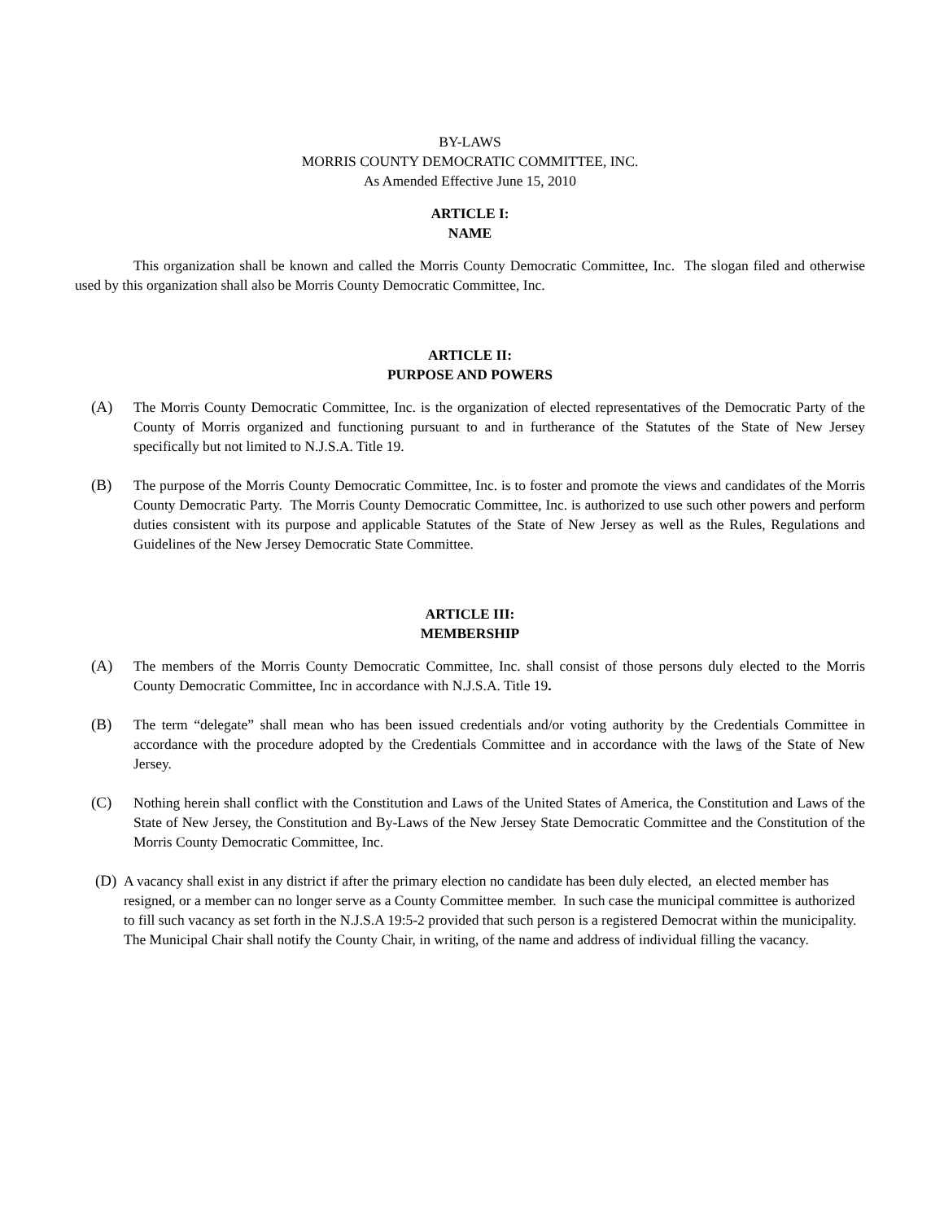BY-LAWS
MORRIS COUNTY DEMOCRATIC COMMITTEE, INC.
As Amended Effective June 15, 2010
ARTICLE I:
NAME
This organization shall be known and called the Morris County Democratic Committee, Inc. The slogan filed and otherwise used by this organization shall also be Morris County Democratic Committee, Inc.
ARTICLE II:
PURPOSE AND POWERS
(A) The Morris County Democratic Committee, Inc. is the organization of elected representatives of the Democratic Party of the County of Morris organized and functioning pursuant to and in furtherance of the Statutes of the State of New Jersey specifically but not limited to N.J.S.A. Title 19.
(B) The purpose of the Morris County Democratic Committee, Inc. is to foster and promote the views and candidates of the Morris County Democratic Party. The Morris County Democratic Committee, Inc. is authorized to use such other powers and perform duties consistent with its purpose and applicable Statutes of the State of New Jersey as well as the Rules, Regulations and Guidelines of the New Jersey Democratic State Committee.
ARTICLE III:
MEMBERSHIP
(A) The members of the Morris County Democratic Committee, Inc. shall consist of those persons duly elected to the Morris County Democratic Committee, Inc in accordance with N.J.S.A. Title 19.
(B) The term “delegate” shall mean who has been issued credentials and/or voting authority by the Credentials Committee in accordance with the procedure adopted by the Credentials Committee and in accordance with the laws of the State of New Jersey.
(C) Nothing herein shall conflict with the Constitution and Laws of the United States of America, the Constitution and Laws of the State of New Jersey, the Constitution and By-Laws of the New Jersey State Democratic Committee and the Constitution of the Morris County Democratic Committee, Inc.
(D) A vacancy shall exist in any district if after the primary election no candidate has been duly elected, an elected member has resigned, or a member can no longer serve as a County Committee member. In such case the municipal committee is authorized to fill such vacancy as set forth in the N.J.S.A 19:5-2 provided that such person is a registered Democrat within the municipality. The Municipal Chair shall notify the County Chair, in writing, of the name and address of individual filling the vacancy.